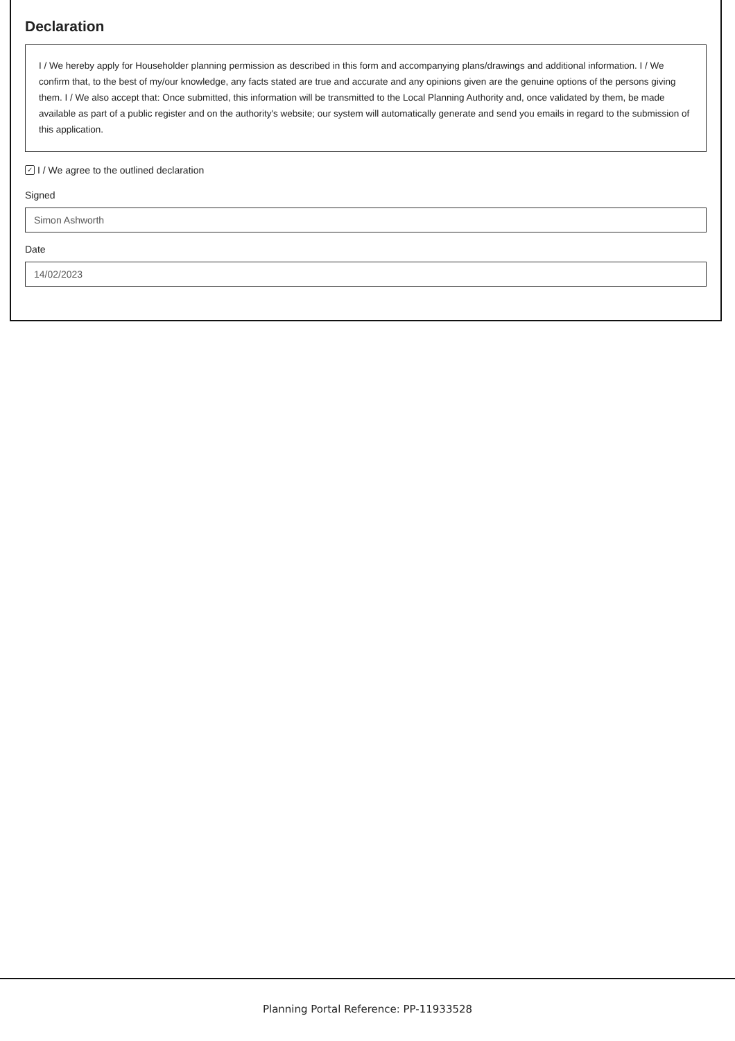Declaration
I / We hereby apply for Householder planning permission as described in this form and accompanying plans/drawings and additional information. I / We confirm that, to the best of my/our knowledge, any facts stated are true and accurate and any opinions given are the genuine options of the persons giving them. I / We also accept that: Once submitted, this information will be transmitted to the Local Planning Authority and, once validated by them, be made available as part of a public register and on the authority's website; our system will automatically generate and send you emails in regard to the submission of this application.
✓ I / We agree to the outlined declaration
Signed
Simon Ashworth
Date
14/02/2023
Planning Portal Reference: PP-11933528